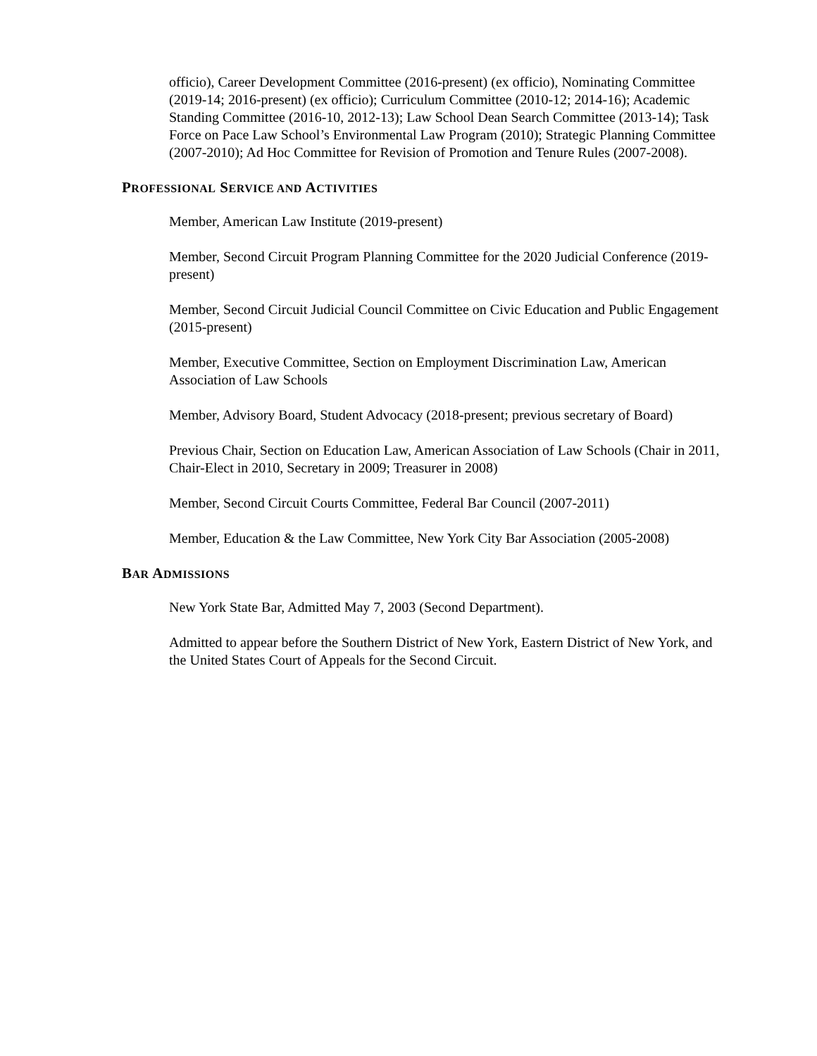officio), Career Development Committee (2016-present) (ex officio), Nominating Committee (2019-14; 2016-present) (ex officio); Curriculum Committee (2010-12; 2014-16); Academic Standing Committee (2016-10, 2012-13); Law School Dean Search Committee (2013-14); Task Force on Pace Law School’s Environmental Law Program (2010); Strategic Planning Committee (2007-2010); Ad Hoc Committee for Revision of Promotion and Tenure Rules (2007-2008).
PROFESSIONAL SERVICE AND ACTIVITIES
Member, American Law Institute (2019-present)
Member, Second Circuit Program Planning Committee for the 2020 Judicial Conference (2019-present)
Member, Second Circuit Judicial Council Committee on Civic Education and Public Engagement (2015-present)
Member, Executive Committee, Section on Employment Discrimination Law, American Association of Law Schools
Member, Advisory Board, Student Advocacy (2018-present; previous secretary of Board)
Previous Chair, Section on Education Law, American Association of Law Schools (Chair in 2011, Chair-Elect in 2010, Secretary in 2009; Treasurer in 2008)
Member, Second Circuit Courts Committee, Federal Bar Council (2007-2011)
Member, Education & the Law Committee, New York City Bar Association (2005-2008)
BAR ADMISSIONS
New York State Bar, Admitted May 7, 2003 (Second Department).
Admitted to appear before the Southern District of New York, Eastern District of New York, and the United States Court of Appeals for the Second Circuit.